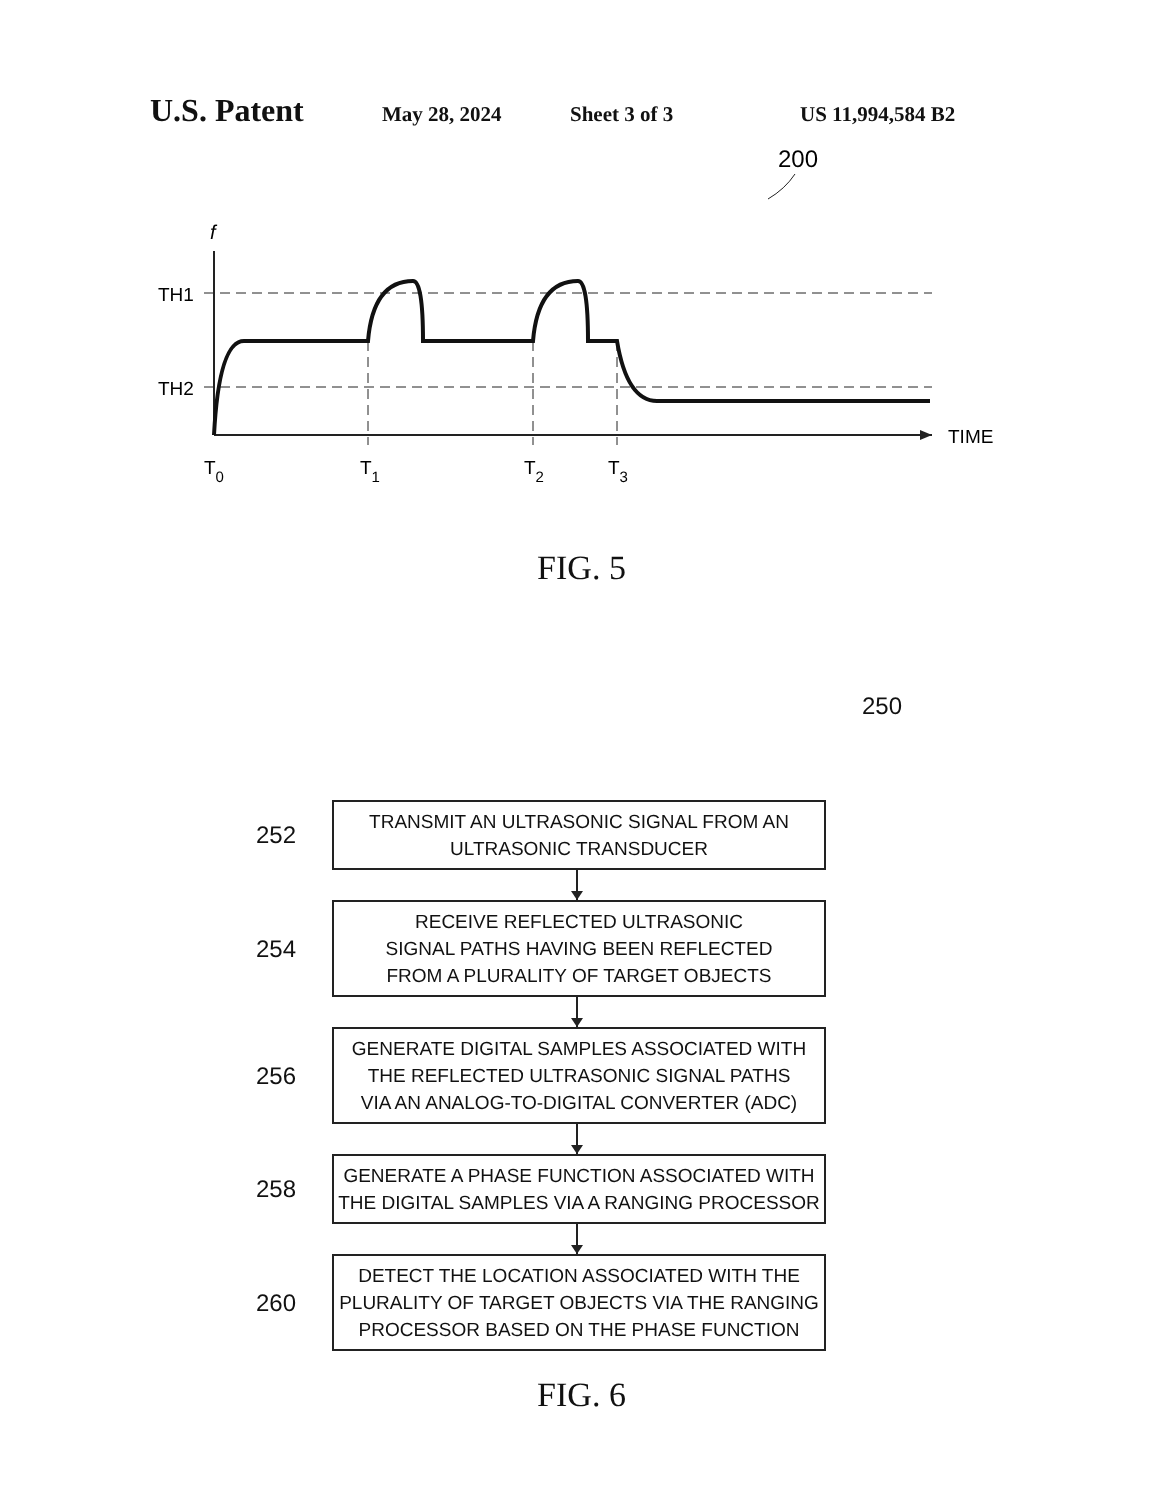U.S. Patent May 28, 2024 Sheet 3 of 3 US 11,994,584 B2
200
f
TIME
TH1
TH2
T0
T1
T2
T3
FIG. 5
250
252
TRANSMIT AN ULTRASONIC SIGNAL FROM AN
ULTRASONIC TRANSDUCER
254
RECEIVE REFLECTED ULTRASONIC
SIGNAL PATHS HAVING BEEN REFLECTED
FROM A PLURALITY OF TARGET OBJECTS
256
GENERATE DIGITAL SAMPLES ASSOCIATED WITH
THE REFLECTED ULTRASONIC SIGNAL PATHS
VIA AN ANALOG-TO-DIGITAL CONVERTER (ADC)
258
GENERATE A PHASE FUNCTION ASSOCIATED WITH
THE DIGITAL SAMPLES VIA A RANGING PROCESSOR
260
DETECT THE LOCATION ASSOCIATED WITH THE
PLURALITY OF TARGET OBJECTS VIA THE RANGING
PROCESSOR BASED ON THE PHASE FUNCTION
FIG. 6